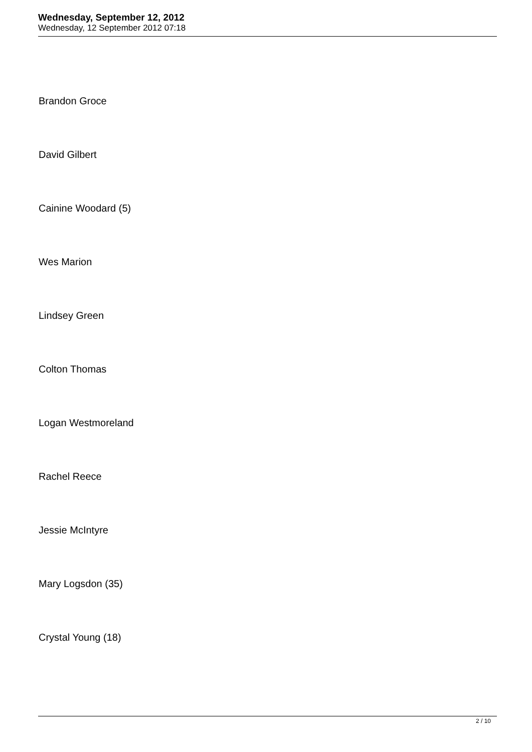Wednesday, September 12, 2012
Wednesday, 12 September 2012 07:18
Brandon Groce
David Gilbert
Cainine Woodard (5)
Wes Marion
Lindsey Green
Colton Thomas
Logan Westmoreland
Rachel Reece
Jessie McIntyre
Mary Logsdon (35)
Crystal Young (18)
2 / 10